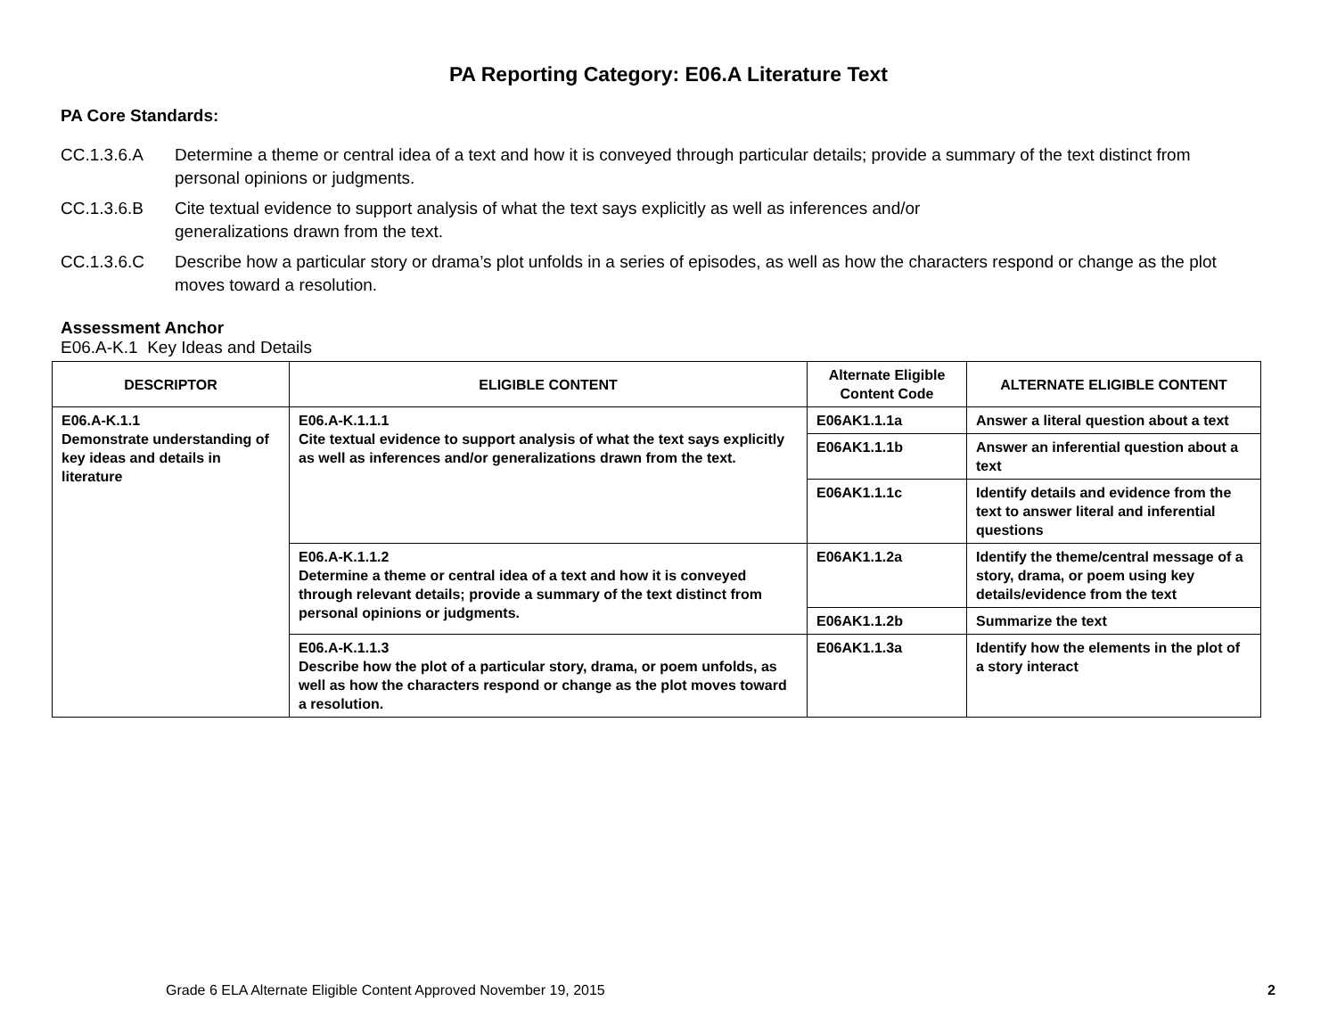PA Reporting Category: E06.A Literature Text
PA Core Standards:
CC.1.3.6.A Determine a theme or central idea of a text and how it is conveyed through particular details; provide a summary of the text distinct from personal opinions or judgments.
CC.1.3.6.B Cite textual evidence to support analysis of what the text says explicitly as well as inferences and/or
generalizations drawn from the text.
CC.1.3.6.C Describe how a particular story or drama’s plot unfolds in a series of episodes, as well as how the characters respond or change as the plot moves toward a resolution.
Assessment Anchor
E06.A-K.1 Key Ideas and Details
| DESCRIPTOR | ELIGIBLE CONTENT | Alternate Eligible Content Code | ALTERNATE ELIGIBLE CONTENT |
| --- | --- | --- | --- |
| E06.A-K.1.1 Demonstrate understanding of key ideas and details in literature | E06.A-K.1.1.1 Cite textual evidence to support analysis of what the text says explicitly as well as inferences and/or generalizations drawn from the text. | E06AK1.1.1a | Answer a literal question about a text |
| | | E06AK1.1.1b | Answer an inferential question about a text |
| | | E06AK1.1.1c | Identify details and evidence from the text to answer literal and inferential questions |
| | E06.A-K.1.1.2 Determine a theme or central idea of a text and how it is conveyed through relevant details; provide a summary of the text distinct from personal opinions or judgments. | E06AK1.1.2a | Identify the theme/central message of a story, drama, or poem using key details/evidence from the text |
| | | E06AK1.1.2b | Summarize the text |
| | E06.A-K.1.1.3 Describe how the plot of a particular story, drama, or poem unfolds, as well as how the characters respond or change as the plot moves toward a resolution. | E06AK1.1.3a | Identify how the elements in the plot of a story interact |
Grade 6 ELA Alternate Eligible Content Approved November 19, 2015 2